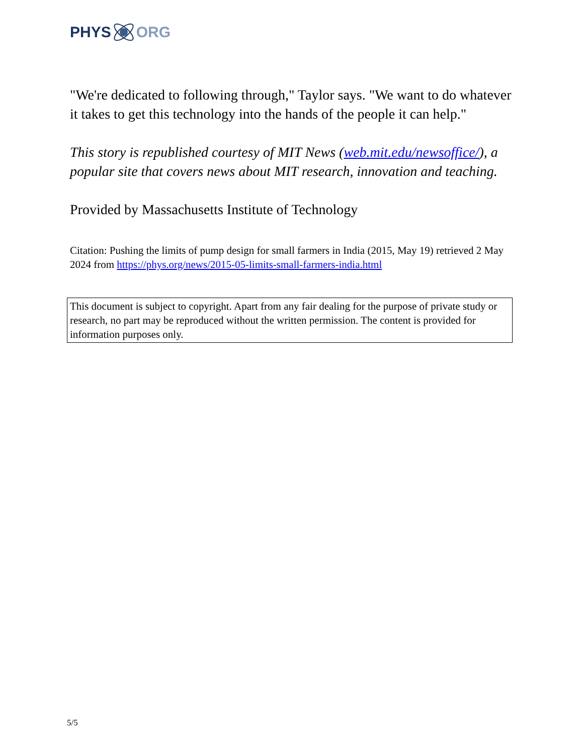PHYS ORG
"We're dedicated to following through," Taylor says. "We want to do whatever it takes to get this technology into the hands of the people it can help."
This story is republished courtesy of MIT News (web.mit.edu/newsoffice/), a popular site that covers news about MIT research, innovation and teaching.
Provided by Massachusetts Institute of Technology
Citation: Pushing the limits of pump design for small farmers in India (2015, May 19) retrieved 2 May 2024 from https://phys.org/news/2015-05-limits-small-farmers-india.html
This document is subject to copyright. Apart from any fair dealing for the purpose of private study or research, no part may be reproduced without the written permission. The content is provided for information purposes only.
5/5